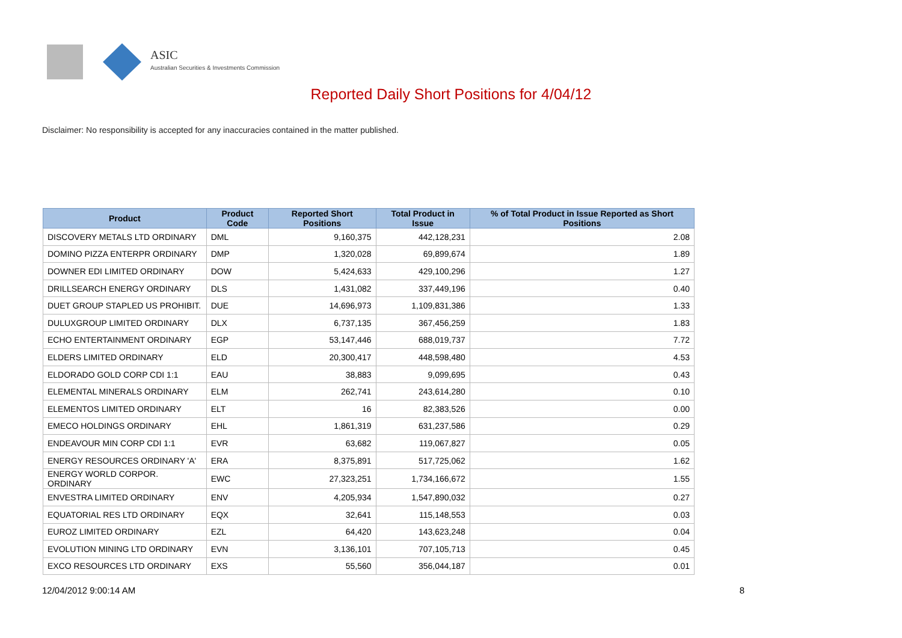ASIC
Australian Securities & Investments Commission
Reported Daily Short Positions for 4/04/12
Disclaimer: No responsibility is accepted for any inaccuracies contained in the matter published.
| Product | Product Code | Reported Short Positions | Total Product in Issue | % of Total Product in Issue Reported as Short Positions |
| --- | --- | --- | --- | --- |
| DISCOVERY METALS LTD ORDINARY | DML | 9,160,375 | 442,128,231 | 2.08 |
| DOMINO PIZZA ENTERPR ORDINARY | DMP | 1,320,028 | 69,899,674 | 1.89 |
| DOWNER EDI LIMITED ORDINARY | DOW | 5,424,633 | 429,100,296 | 1.27 |
| DRILLSEARCH ENERGY ORDINARY | DLS | 1,431,082 | 337,449,196 | 0.40 |
| DUET GROUP STAPLED US PROHIBIT. | DUE | 14,696,973 | 1,109,831,386 | 1.33 |
| DULUXGROUP LIMITED ORDINARY | DLX | 6,737,135 | 367,456,259 | 1.83 |
| ECHO ENTERTAINMENT ORDINARY | EGP | 53,147,446 | 688,019,737 | 7.72 |
| ELDERS LIMITED ORDINARY | ELD | 20,300,417 | 448,598,480 | 4.53 |
| ELDORADO GOLD CORP CDI 1:1 | EAU | 38,883 | 9,099,695 | 0.43 |
| ELEMENTAL MINERALS ORDINARY | ELM | 262,741 | 243,614,280 | 0.10 |
| ELEMENTOS LIMITED ORDINARY | ELT | 16 | 82,383,526 | 0.00 |
| EMECO HOLDINGS ORDINARY | EHL | 1,861,319 | 631,237,586 | 0.29 |
| ENDEAVOUR MIN CORP CDI 1:1 | EVR | 63,682 | 119,067,827 | 0.05 |
| ENERGY RESOURCES ORDINARY 'A' | ERA | 8,375,891 | 517,725,062 | 1.62 |
| ENERGY WORLD CORPOR. ORDINARY | EWC | 27,323,251 | 1,734,166,672 | 1.55 |
| ENVESTRA LIMITED ORDINARY | ENV | 4,205,934 | 1,547,890,032 | 0.27 |
| EQUATORIAL RES LTD ORDINARY | EQX | 32,641 | 115,148,553 | 0.03 |
| EUROZ LIMITED ORDINARY | EZL | 64,420 | 143,623,248 | 0.04 |
| EVOLUTION MINING LTD ORDINARY | EVN | 3,136,101 | 707,105,713 | 0.45 |
| EXCO RESOURCES LTD ORDINARY | EXS | 55,560 | 356,044,187 | 0.01 |
12/04/2012 9:00:14 AM 8